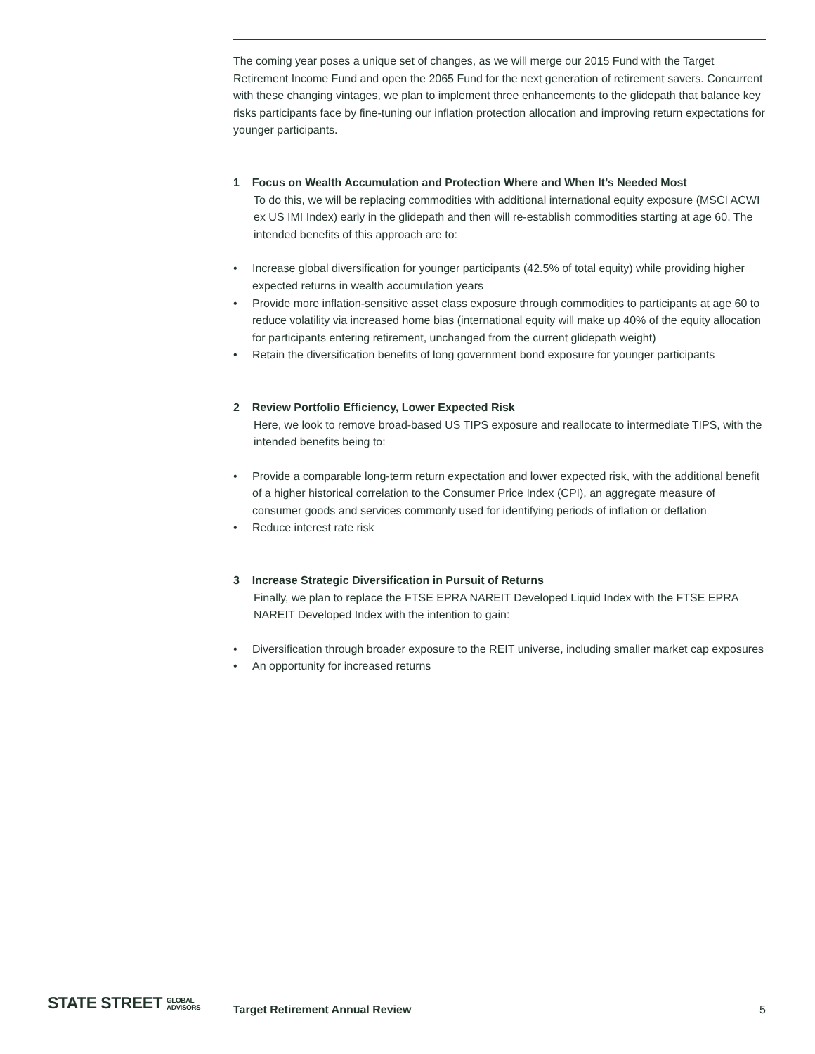The coming year poses a unique set of changes, as we will merge our 2015 Fund with the Target Retirement Income Fund and open the 2065 Fund for the next generation of retirement savers. Concurrent with these changing vintages, we plan to implement three enhancements to the glidepath that balance key risks participants face by fine-tuning our inflation protection allocation and improving return expectations for younger participants.
1 Focus on Wealth Accumulation and Protection Where and When It’s Needed Most
To do this, we will be replacing commodities with additional international equity exposure (MSCI ACWI ex US IMI Index) early in the glidepath and then will re-establish commodities starting at age 60. The intended benefits of this approach are to:
• Increase global diversification for younger participants (42.5% of total equity) while providing higher expected returns in wealth accumulation years
• Provide more inflation-sensitive asset class exposure through commodities to participants at age 60 to reduce volatility via increased home bias (international equity will make up 40% of the equity allocation for participants entering retirement, unchanged from the current glidepath weight)
• Retain the diversification benefits of long government bond exposure for younger participants
2 Review Portfolio Efficiency, Lower Expected Risk
Here, we look to remove broad-based US TIPS exposure and reallocate to intermediate TIPS, with the intended benefits being to:
• Provide a comparable long-term return expectation and lower expected risk, with the additional benefit of a higher historical correlation to the Consumer Price Index (CPI), an aggregate measure of consumer goods and services commonly used for identifying periods of inflation or deflation
• Reduce interest rate risk
3 Increase Strategic Diversification in Pursuit of Returns
Finally, we plan to replace the FTSE EPRA NAREIT Developed Liquid Index with the FTSE EPRA NAREIT Developed Index with the intention to gain:
• Diversification through broader exposure to the REIT universe, including smaller market cap exposures
• An opportunity for increased returns
STATE STREET GLOBAL
ADVISORS
Target Retirement Annual Review 5